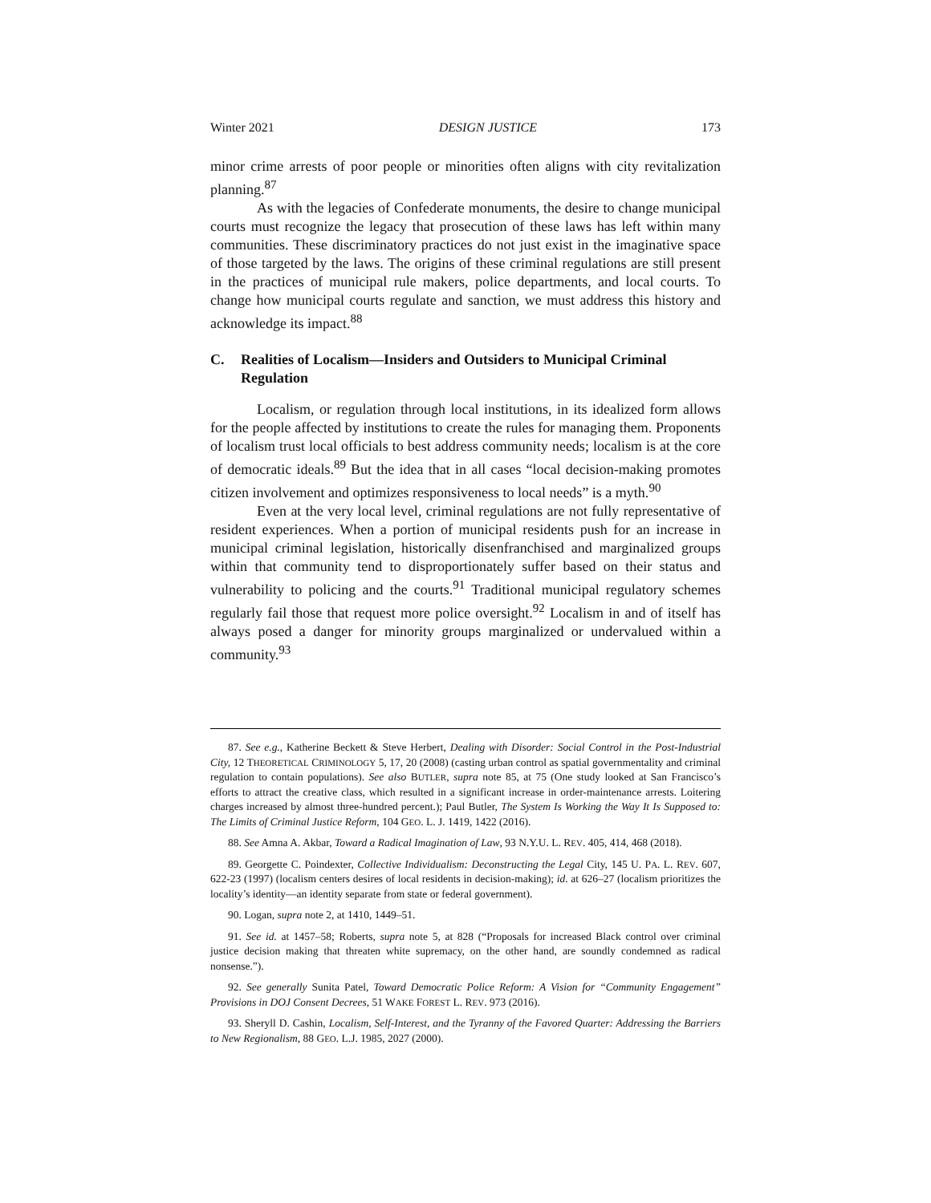Winter 2021 DESIGN JUSTICE 173
minor crime arrests of poor people or minorities often aligns with city revitalization planning.<sup>87</sup>
As with the legacies of Confederate monuments, the desire to change municipal courts must recognize the legacy that prosecution of these laws has left within many communities. These discriminatory practices do not just exist in the imaginative space of those targeted by the laws. The origins of these criminal regulations are still present in the practices of municipal rule makers, police departments, and local courts. To change how municipal courts regulate and sanction, we must address this history and acknowledge its impact.<sup>88</sup>
C. Realities of Localism—Insiders and Outsiders to Municipal Criminal Regulation
Localism, or regulation through local institutions, in its idealized form allows for the people affected by institutions to create the rules for managing them. Proponents of localism trust local officials to best address community needs; localism is at the core of democratic ideals.<sup>89</sup> But the idea that in all cases “local decision-making promotes citizen involvement and optimizes responsiveness to local needs” is a myth.<sup>90</sup>
Even at the very local level, criminal regulations are not fully representative of resident experiences. When a portion of municipal residents push for an increase in municipal criminal legislation, historically disenfranchised and marginalized groups within that community tend to disproportionately suffer based on their status and vulnerability to policing and the courts.<sup>91</sup> Traditional municipal regulatory schemes regularly fail those that request more police oversight.<sup>92</sup> Localism in and of itself has always posed a danger for minority groups marginalized or undervalued within a community.<sup>93</sup>
87. See e.g., Katherine Beckett & Steve Herbert, Dealing with Disorder: Social Control in the Post-Industrial City, 12 THEORETICAL CRIMINOLOGY 5, 17, 20 (2008) (casting urban control as spatial governmentality and criminal regulation to contain populations). See also BUTLER, supra note 85, at 75 (One study looked at San Francisco’s efforts to attract the creative class, which resulted in a significant increase in order-maintenance arrests. Loitering charges increased by almost three-hundred percent.); Paul Butler, The System Is Working the Way It Is Supposed to: The Limits of Criminal Justice Reform, 104 GEO. L. J. 1419, 1422 (2016).
88. See Amna A. Akbar, Toward a Radical Imagination of Law, 93 N.Y.U. L. REV. 405, 414, 468 (2018).
89. Georgette C. Poindexter, Collective Individualism: Deconstructing the Legal City, 145 U. PA. L. REV. 607, 622-23 (1997) (localism centers desires of local residents in decision-making); id. at 626–27 (localism prioritizes the locality’s identity—an identity separate from state or federal government).
90. Logan, supra note 2, at 1410, 1449–51.
91. See id. at 1457–58; Roberts, supra note 5, at 828 (“Proposals for increased Black control over criminal justice decision making that threaten white supremacy, on the other hand, are soundly condemned as radical nonsense.”).
92. See generally Sunita Patel, Toward Democratic Police Reform: A Vision for “Community Engagement” Provisions in DOJ Consent Decrees, 51 WAKE FOREST L. REV. 973 (2016).
93. Sheryll D. Cashin, Localism, Self-Interest, and the Tyranny of the Favored Quarter: Addressing the Barriers to New Regionalism, 88 GEO. L.J. 1985, 2027 (2000).